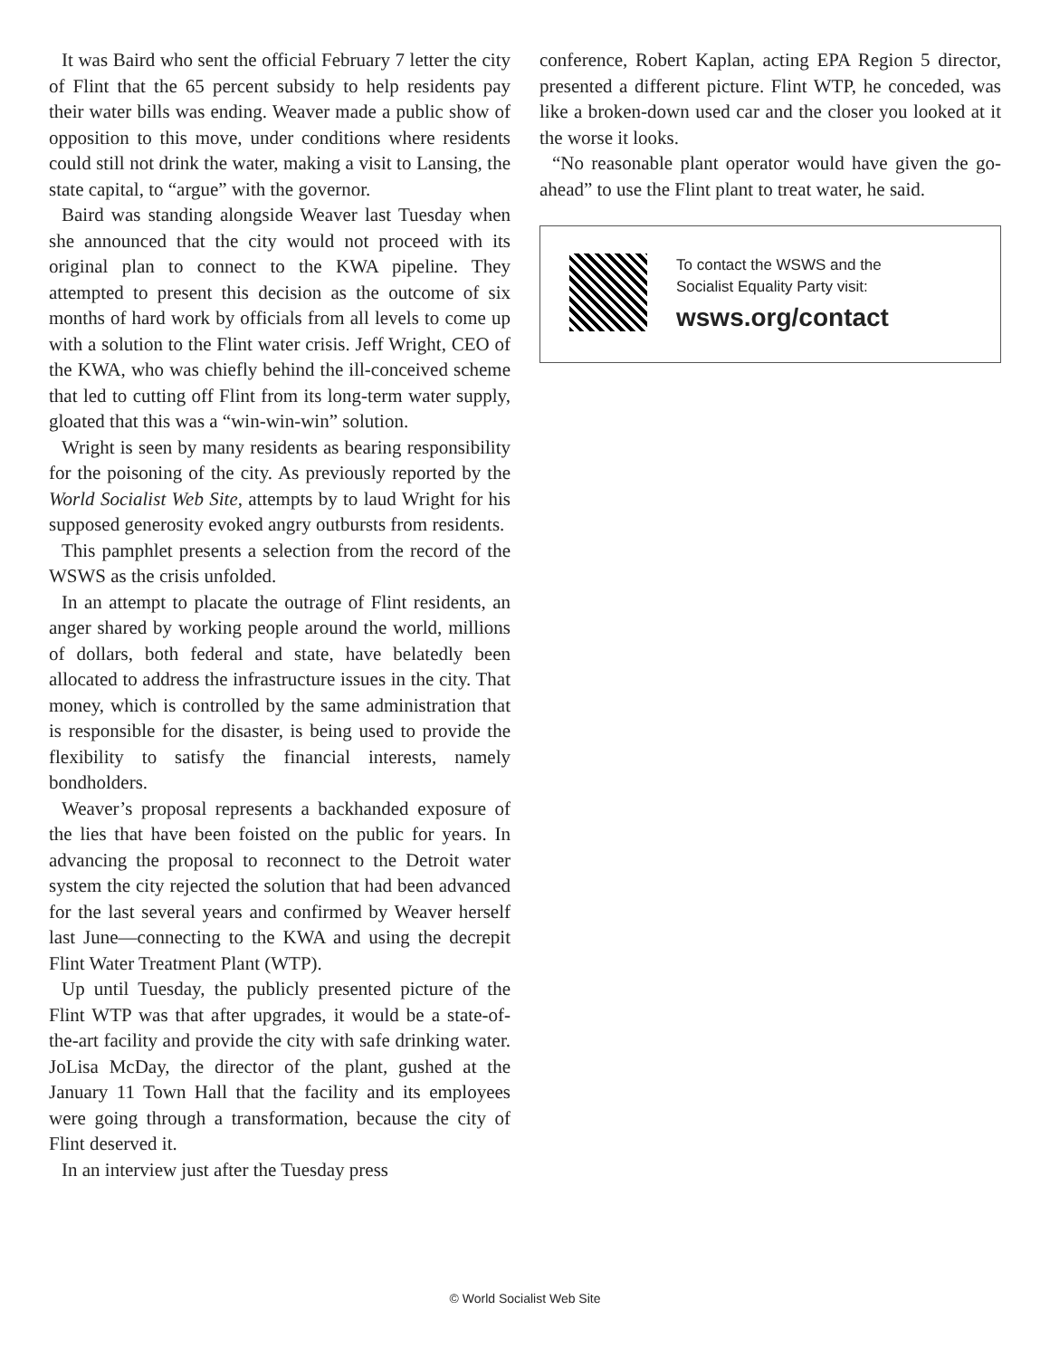It was Baird who sent the official February 7 letter the city of Flint that the 65 percent subsidy to help residents pay their water bills was ending. Weaver made a public show of opposition to this move, under conditions where residents could still not drink the water, making a visit to Lansing, the state capital, to “argue” with the governor.
Baird was standing alongside Weaver last Tuesday when she announced that the city would not proceed with its original plan to connect to the KWA pipeline. They attempted to present this decision as the outcome of six months of hard work by officials from all levels to come up with a solution to the Flint water crisis. Jeff Wright, CEO of the KWA, who was chiefly behind the ill-conceived scheme that led to cutting off Flint from its long-term water supply, gloated that this was a “win-win-win” solution.
Wright is seen by many residents as bearing responsibility for the poisoning of the city. As previously reported by the World Socialist Web Site, attempts by to laud Wright for his supposed generosity evoked angry outbursts from residents.
This pamphlet presents a selection from the record of the WSWS as the crisis unfolded.
In an attempt to placate the outrage of Flint residents, an anger shared by working people around the world, millions of dollars, both federal and state, have belatedly been allocated to address the infrastructure issues in the city. That money, which is controlled by the same administration that is responsible for the disaster, is being used to provide the flexibility to satisfy the financial interests, namely bondholders.
Weaver’s proposal represents a backhanded exposure of the lies that have been foisted on the public for years. In advancing the proposal to reconnect to the Detroit water system the city rejected the solution that had been advanced for the last several years and confirmed by Weaver herself last June—connecting to the KWA and using the decrepit Flint Water Treatment Plant (WTP).
Up until Tuesday, the publicly presented picture of the Flint WTP was that after upgrades, it would be a state-of-the-art facility and provide the city with safe drinking water. JoLisa McDay, the director of the plant, gushed at the January 11 Town Hall that the facility and its employees were going through a transformation, because the city of Flint deserved it.
In an interview just after the Tuesday press
conference, Robert Kaplan, acting EPA Region 5 director, presented a different picture. Flint WTP, he conceded, was like a broken-down used car and the closer you looked at it the worse it looks.
“No reasonable plant operator would have given the go-ahead” to use the Flint plant to treat water, he said.
To contact the WSWS and the
Socialist Equality Party visit:
wsws.org/contact
© World Socialist Web Site